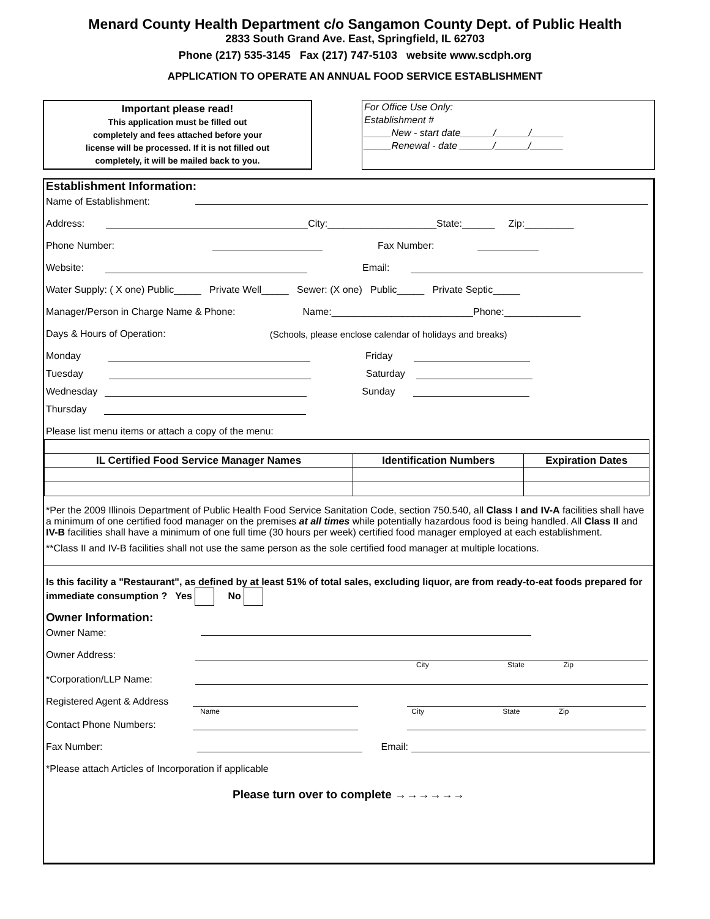Menard County Health Department c/o Sangamon County Dept. of Public Health
2833 South Grand Ave. East, Springfield, IL 62703
Phone (217) 535-3145 Fax (217) 747-5103 website www.scdph.org
APPLICATION TO OPERATE AN ANNUAL FOOD SERVICE ESTABLISHMENT
Important please read!
This application must be filled out
completely and fees attached before your
license will be processed. If it is not filled out
completely, it will be mailed back to you.
For Office Use Only:
Establishment #
_____New - start date______/______/______
_____Renewal - date ______/______/______
Establishment Information:
Name of Establishment:
Address: City:____________________State:______ Zip:_________
Phone Number: Fax Number:
Website: Email:
Water Supply: ( X one) Public_____ Private Well_____ Sewer: (X one) Public_____ Private Septic_____
Manager/Person in Charge Name & Phone: Name:__________________________Phone:______________
Days & Hours of Operation: (Schools, please enclose calendar of holidays and breaks)
Monday Friday
Tuesday Saturday
Wednesday Sunday
Thursday
Please list menu items or attach a copy of the menu:
| IL Certified Food Service Manager Names | Identification Numbers | Expiration Dates |
| --- | --- | --- |
*Per the 2009 Illinois Department of Public Health Food Service Sanitation Code, section 750.540, all Class I and IV-A facilities shall have a minimum of one certified food manager on the premises at all times while potentially hazardous food is being handled. All Class II and IV-B facilities shall have a minimum of one full time (30 hours per week) certified food manager employed at each establishment.
**Class II and IV-B facilities shall not use the same person as the sole certified food manager at multiple locations.
Is this facility a "Restaurant", as defined by at least 51% of total sales, excluding liquor, are from ready-to-eat foods prepared for immediate consumption ? Yes No
Owner Information:
Owner Name:
Owner Address:
City State Zip
*Corporation/LLP Name:
Registered Agent & Address
Name City State Zip
Contact Phone Numbers:
Fax Number: Email:
*Please attach Articles of Incorporation if applicable
Please turn over to complete →→→→→→